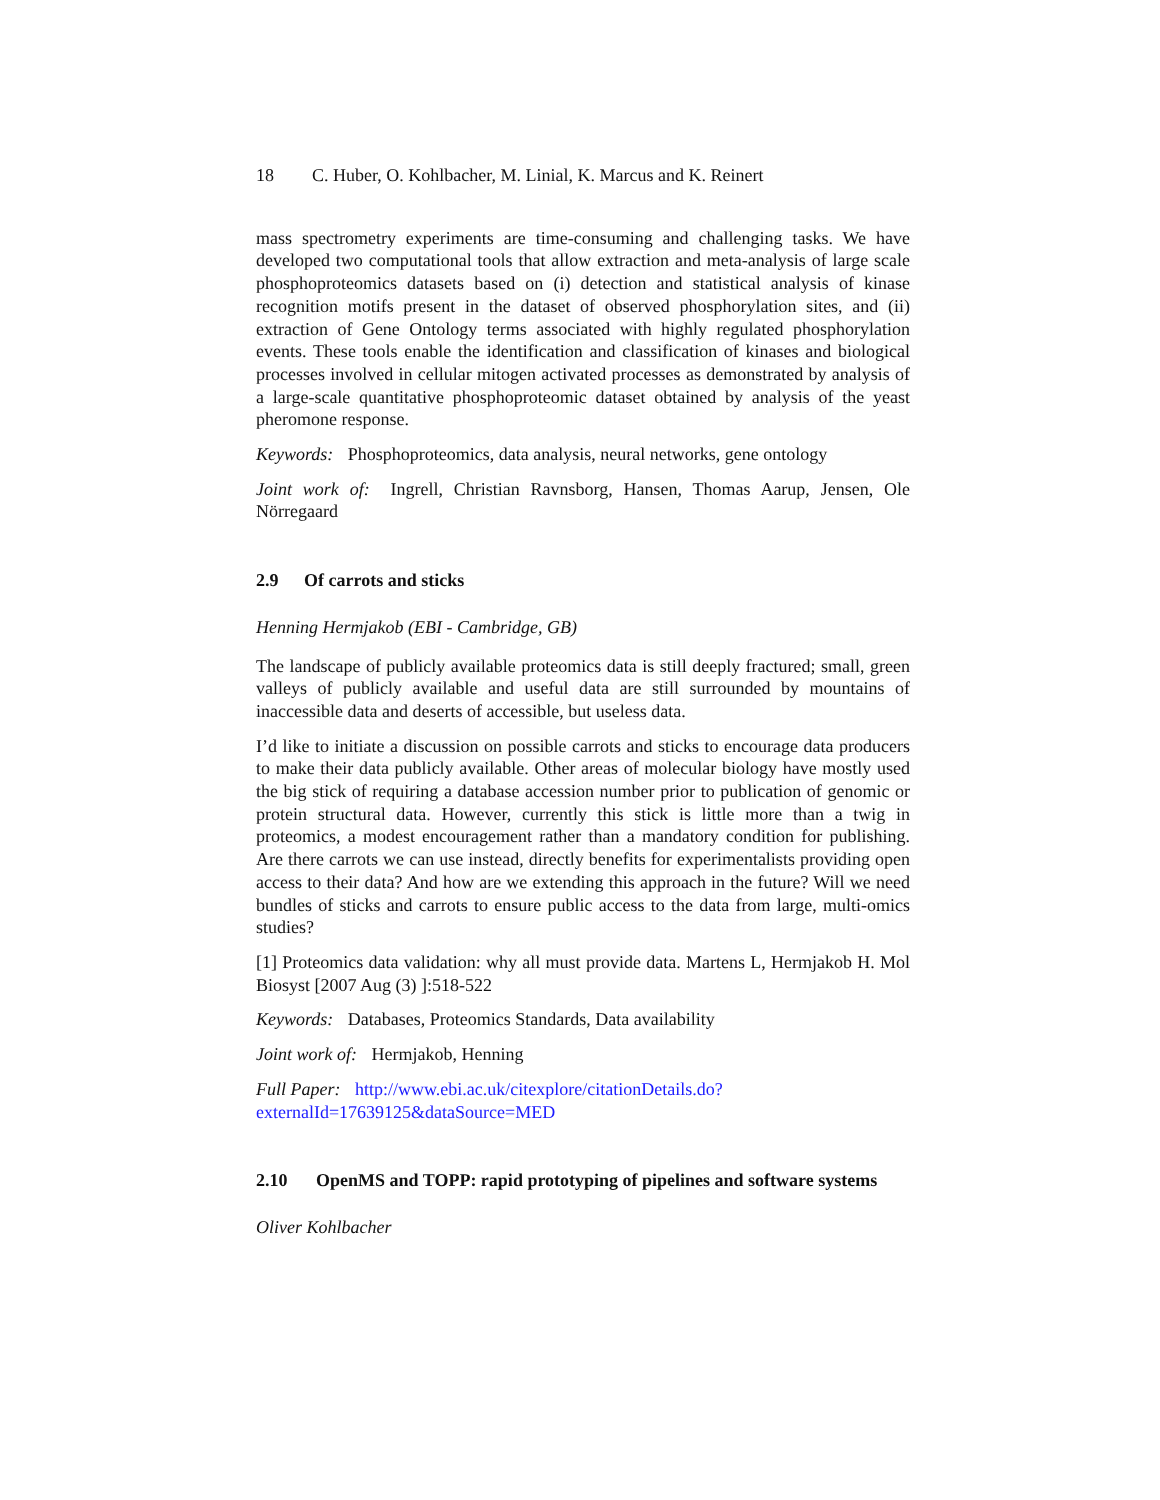18 C. Huber, O. Kohlbacher, M. Linial, K. Marcus and K. Reinert
mass spectrometry experiments are time-consuming and challenging tasks. We have developed two computational tools that allow extraction and meta-analysis of large scale phosphoproteomics datasets based on (i) detection and statistical analysis of kinase recognition motifs present in the dataset of observed phosphorylation sites, and (ii) extraction of Gene Ontology terms associated with highly regulated phosphorylation events. These tools enable the identification and classification of kinases and biological processes involved in cellular mitogen activated processes as demonstrated by analysis of a large-scale quantitative phosphoproteomic dataset obtained by analysis of the yeast pheromone response.
Keywords: Phosphoproteomics, data analysis, neural networks, gene ontology
Joint work of: Ingrell, Christian Ravnsborg, Hansen, Thomas Aarup, Jensen, Ole Nörregaard
2.9 Of carrots and sticks
Henning Hermjakob (EBI - Cambridge, GB)
The landscape of publicly available proteomics data is still deeply fractured; small, green valleys of publicly available and useful data are still surrounded by mountains of inaccessible data and deserts of accessible, but useless data.
I’d like to initiate a discussion on possible carrots and sticks to encourage data producers to make their data publicly available. Other areas of molecular biology have mostly used the big stick of requiring a database accession number prior to publication of genomic or protein structural data. However, currently this stick is little more than a twig in proteomics, a modest encouragement rather than a mandatory condition for publishing. Are there carrots we can use instead, directly benefits for experimentalists providing open access to their data? And how are we extending this approach in the future? Will we need bundles of sticks and carrots to ensure public access to the data from large, multi-omics studies?
[1] Proteomics data validation: why all must provide data. Martens L, Hermjakob H. Mol Biosyst [2007 Aug (3) ]:518-522
Keywords: Databases, Proteomics Standards, Data availability
Joint work of: Hermjakob, Henning
Full Paper: http://www.ebi.ac.uk/citexplore/citationDetails.do?
externalId=17639125&dataSource=MED
2.10 OpenMS and TOPP: rapid prototyping of pipelines and software systems
Oliver Kohlbacher